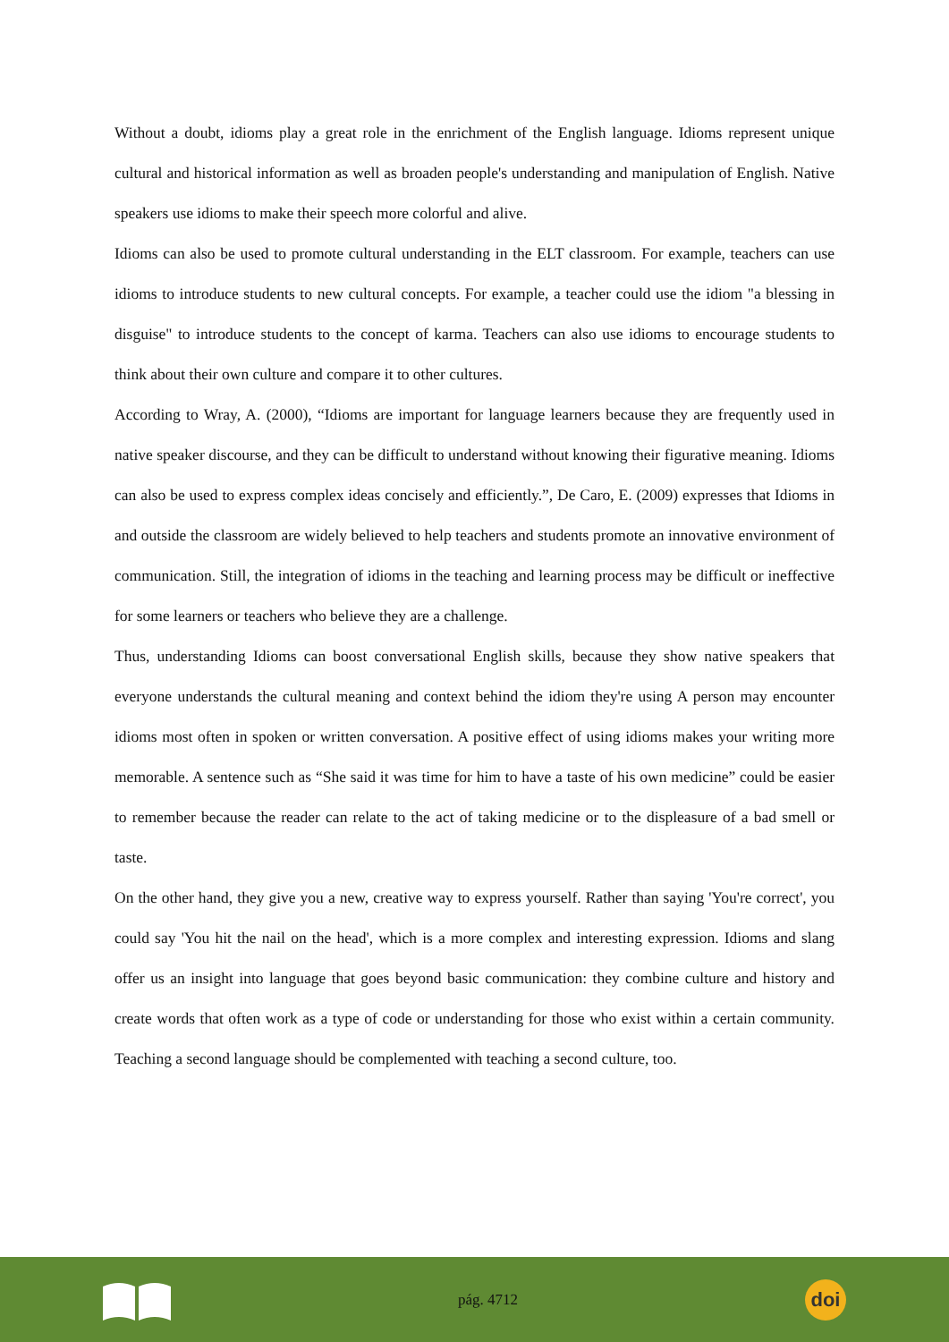Without a doubt, idioms play a great role in the enrichment of the English language. Idioms represent unique cultural and historical information as well as broaden people's understanding and manipulation of English. Native speakers use idioms to make their speech more colorful and alive.
Idioms can also be used to promote cultural understanding in the ELT classroom. For example, teachers can use idioms to introduce students to new cultural concepts. For example, a teacher could use the idiom "a blessing in disguise" to introduce students to the concept of karma. Teachers can also use idioms to encourage students to think about their own culture and compare it to other cultures.
According to Wray, A. (2000), “Idioms are important for language learners because they are frequently used in native speaker discourse, and they can be difficult to understand without knowing their figurative meaning. Idioms can also be used to express complex ideas concisely and efficiently.”, De Caro, E. (2009) expresses that Idioms in and outside the classroom are widely believed to help teachers and students promote an innovative environment of communication. Still, the integration of idioms in the teaching and learning process may be difficult or ineffective for some learners or teachers who believe they are a challenge.
Thus, understanding Idioms can boost conversational English skills, because they show native speakers that everyone understands the cultural meaning and context behind the idiom they're using A person may encounter idioms most often in spoken or written conversation. A positive effect of using idioms makes your writing more memorable. A sentence such as “She said it was time for him to have a taste of his own medicine” could be easier to remember because the reader can relate to the act of taking medicine or to the displeasure of a bad smell or taste.
On the other hand, they give you a new, creative way to express yourself. Rather than saying 'You're correct', you could say 'You hit the nail on the head', which is a more complex and interesting expression. Idioms and slang offer us an insight into language that goes beyond basic communication: they combine culture and history and create words that often work as a type of code or understanding for those who exist within a certain community. Teaching a second language should be complemented with teaching a second culture, too.
pág. 4712
doi